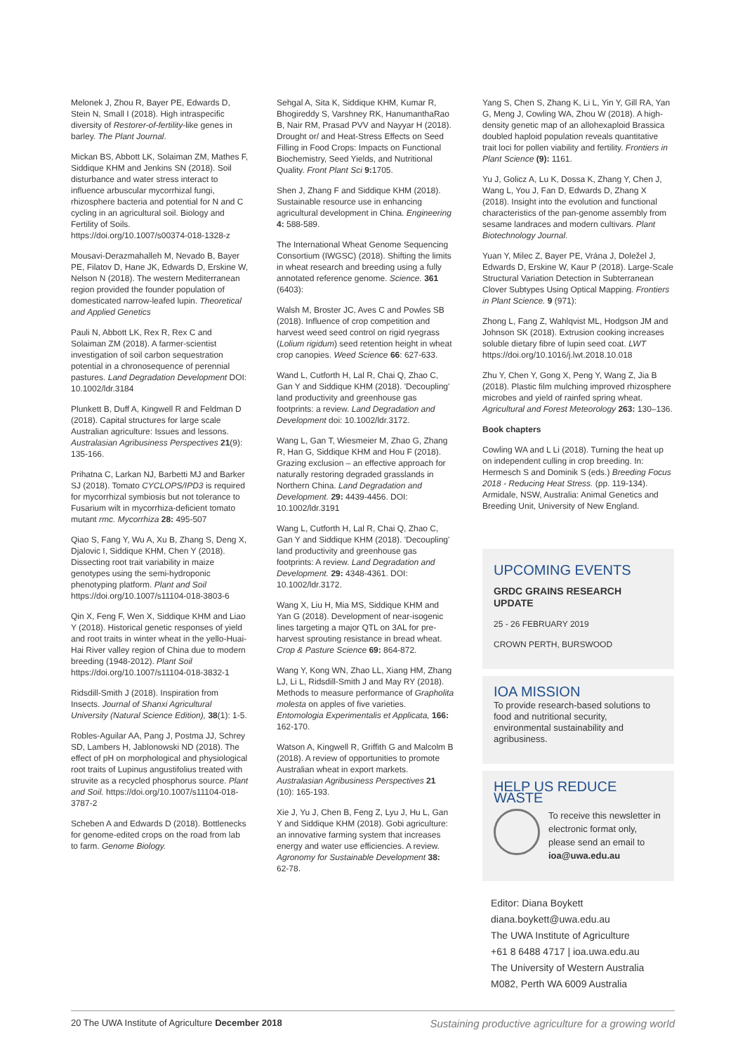Melonek J, Zhou R, Bayer PE, Edwards D, Stein N, Small I (2018). High intraspecific diversity of Restorer-of-fertility-like genes in barley. The Plant Journal.
Mickan BS, Abbott LK, Solaiman ZM, Mathes F, Siddique KHM and Jenkins SN (2018). Soil disturbance and water stress interact to influence arbuscular mycorrhizal fungi, rhizosphere bacteria and potential for N and C cycling in an agricultural soil. Biology and Fertility of Soils. https://doi.org/10.1007/s00374-018-1328-z
Mousavi-Derazmahalleh M, Nevado B, Bayer PE, Filatov D, Hane JK, Edwards D, Erskine W, Nelson N (2018). The western Mediterranean region provided the founder population of domesticated narrow-leafed lupin. Theoretical and Applied Genetics
Pauli N, Abbott LK, Rex R, Rex C and Solaiman ZM (2018). A farmer-scientist investigation of soil carbon sequestration potential in a chronosequence of perennial pastures. Land Degradation Development DOI: 10.1002/ldr.3184
Plunkett B, Duff A, Kingwell R and Feldman D (2018). Capital structures for large scale Australian agriculture: Issues and lessons. Australasian Agribusiness Perspectives 21(9): 135-166.
Prihatna C, Larkan NJ, Barbetti MJ and Barker SJ (2018). Tomato CYCLOPS/IPD3 is required for mycorrhizal symbiosis but not tolerance to Fusarium wilt in mycorrhiza-deficient tomato mutant rmc. Mycorrhiza 28: 495-507
Qiao S, Fang Y, Wu A, Xu B, Zhang S, Deng X, Djalovic I, Siddique KHM, Chen Y (2018). Dissecting root trait variability in maize genotypes using the semi-hydroponic phenotyping platform. Plant and Soil https://doi.org/10.1007/s11104-018-3803-6
Qin X, Feng F, Wen X, Siddique KHM and Liao Y (2018). Historical genetic responses of yield and root traits in winter wheat in the yello-Huai-Hai River valley region of China due to modern breeding (1948-2012). Plant Soil https://doi.org/10.1007/s11104-018-3832-1
Ridsdill-Smith J (2018). Inspiration from Insects. Journal of Shanxi Agricultural University (Natural Science Edition), 38(1): 1-5.
Robles-Aguilar AA, Pang J, Postma JJ, Schrey SD, Lambers H, Jablonowski ND (2018). The effect of pH on morphological and physiological root traits of Lupinus angustifolius treated with struvite as a recycled phosphorus source. Plant and Soil. https://doi.org/10.1007/s11104-018-3787-2
Scheben A and Edwards D (2018). Bottlenecks for genome-edited crops on the road from lab to farm. Genome Biology.
Sehgal A, Sita K, Siddique KHM, Kumar R, Bhogireddy S, Varshney RK, HanumanthaRao B, Nair RM, Prasad PVV and Nayyar H (2018). Drought or/ and Heat-Stress Effects on Seed Filling in Food Crops: Impacts on Functional Biochemistry, Seed Yields, and Nutritional Quality. Front Plant Sci 9: 1705.
Shen J, Zhang F and Siddique KHM (2018). Sustainable resource use in enhancing agricultural development in China. Engineering 4: 588-589.
The International Wheat Genome Sequencing Consortium (IWGSC) (2018). Shifting the limits in wheat research and breeding using a fully annotated reference genome. Science. 361 (6403):
Walsh M, Broster JC, Aves C and Powles SB (2018). Influence of crop competition and harvest weed seed control on rigid ryegrass (Lolium rigidum) seed retention height in wheat crop canopies. Weed Science 66: 627-633.
Wand L, Cutforth H, Lal R, Chai Q, Zhao C, Gan Y and Siddique KHM (2018). 'Decoupling' land productivity and greenhouse gas footprints: a review. Land Degradation and Development doi: 10.1002/ldr.3172.
Wang L, Gan T, Wiesmeier M, Zhao G, Zhang R, Han G, Siddique KHM and Hou F (2018). Grazing exclusion – an effective approach for naturally restoring degraded grasslands in Northern China. Land Degradation and Development. 29: 4439-4456. DOI: 10.1002/ldr.3191
Wang L, Cutforth H, Lal R, Chai Q, Zhao C, Gan Y and Siddique KHM (2018). 'Decoupling' land productivity and greenhouse gas footprints: A review. Land Degradation and Development. 29: 4348-4361. DOI: 10.1002/ldr.3172.
Wang X, Liu H, Mia MS, Siddique KHM and Yan G (2018). Development of near-isogenic lines targeting a major QTL on 3AL for pre-harvest sprouting resistance in bread wheat. Crop & Pasture Science 69: 864-872.
Wang Y, Kong WN, Zhao LL, Xiang HM, Zhang LJ, Li L, Ridsdill-Smith J and May RY (2018). Methods to measure performance of Grapholita molesta on apples of five varieties. Entomologia Experimentalis et Applicata, 166: 162-170.
Watson A, Kingwell R, Griffith G and Malcolm B (2018). A review of opportunities to promote Australian wheat in export markets. Australasian Agribusiness Perspectives 21 (10): 165-193.
Xie J, Yu J, Chen B, Feng Z, Lyu J, Hu L, Gan Y and Siddique KHM (2018). Gobi agriculture: an innovative farming system that increases energy and water use efficiencies. A review. Agronomy for Sustainable Development 38: 62-78.
Yang S, Chen S, Zhang K, Li L, Yin Y, Gill RA, Yan G, Meng J, Cowling WA, Zhou W (2018). A high-density genetic map of an allohexaploid Brassica doubled haploid population reveals quantitative trait loci for pollen viability and fertility. Frontiers in Plant Science (9): 1161.
Yu J, Golicz A, Lu K, Dossa K, Zhang Y, Chen J, Wang L, You J, Fan D, Edwards D, Zhang X (2018). Insight into the evolution and functional characteristics of the pan-genome assembly from sesame landraces and modern cultivars. Plant Biotechnology Journal.
Yuan Y, Milec Z, Bayer PE, Vrána J, Doležel J, Edwards D, Erskine W, Kaur P (2018). Large-Scale Structural Variation Detection in Subterranean Clover Subtypes Using Optical Mapping. Frontiers in Plant Science. 9 (971):
Zhong L, Fang Z, Wahlqvist ML, Hodgson JM and Johnson SK (2018). Extrusion cooking increases soluble dietary fibre of lupin seed coat. LWT https://doi.org/10.1016/j.lwt.2018.10.018
Zhu Y, Chen Y, Gong X, Peng Y, Wang Z, Jia B (2018). Plastic film mulching improved rhizosphere microbes and yield of rainfed spring wheat. Agricultural and Forest Meteorology 263: 130–136.
Book chapters
Cowling WA and L Li (2018). Turning the heat up on independent culling in crop breeding. In: Hermesch S and Dominik S (eds.) Breeding Focus 2018 - Reducing Heat Stress. (pp. 119-134). Armidale, NSW, Australia: Animal Genetics and Breeding Unit, University of New England.
UPCOMING EVENTS
GRDC GRAINS RESEARCH UPDATE
25 - 26 FEBRUARY 2019
CROWN PERTH, BURSWOOD
IOA MISSION
To provide research-based solutions to food and nutritional security, environmental sustainability and agribusiness.
HELP US REDUCE WASTE
To receive this newsletter in electronic format only, please send an email to ioa@uwa.edu.au
Editor: Diana Boykett
diana.boykett@uwa.edu.au
The UWA Institute of Agriculture
+61 8 6488 4717 | ioa.uwa.edu.au
The University of Western Australia
M082, Perth WA 6009 Australia
20 The UWA Institute of Agriculture December 2018 Sustaining productive agriculture for a growing world